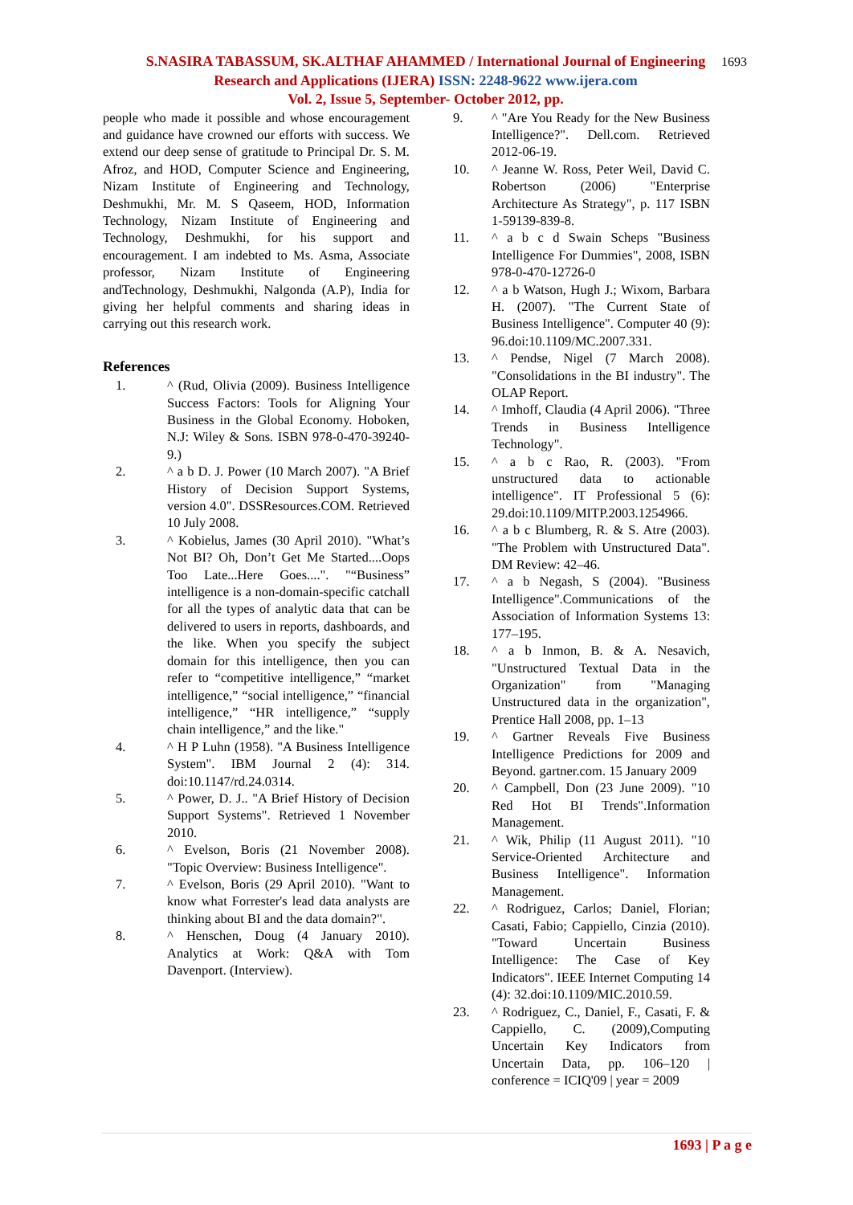S.NASIRA TABASSUM, SK.ALTHAF AHAMMED / International Journal of Engineering
Research and Applications (IJERA) ISSN: 2248-9622 www.ijera.com
Vol. 2, Issue 5, September- October 2012, pp.
1693
people who made it possible and whose encouragement and guidance have crowned our efforts with success. We extend our deep sense of gratitude to Principal Dr. S. M. Afroz, and HOD, Computer Science and Engineering, Nizam Institute of Engineering and Technology, Deshmukhi, Mr. M. S Qaseem, HOD, Information Technology, Nizam Institute of Engineering and Technology, Deshmukhi, for his support and encouragement. I am indebted to Ms. Asma, Associate professor, Nizam Institute of Engineering andTechnology, Deshmukhi, Nalgonda (A.P), India for giving her helpful comments and sharing ideas in carrying out this research work.
References
1. ^ (Rud, Olivia (2009). Business Intelligence Success Factors: Tools for Aligning Your Business in the Global Economy. Hoboken, N.J: Wiley & Sons. ISBN 978-0-470-39240-9.)
2. ^ a b D. J. Power (10 March 2007). "A Brief History of Decision Support Systems, version 4.0". DSSResources.COM. Retrieved 10 July 2008.
3. ^ Kobielus, James (30 April 2010). "What’s Not BI? Oh, Don’t Get Me Started....Oops Too Late...Here Goes....". "“Business” intelligence is a non-domain-specific catchall for all the types of analytic data that can be delivered to users in reports, dashboards, and the like. When you specify the subject domain for this intelligence, then you can refer to “competitive intelligence,” “market intelligence,” “social intelligence,” “financial intelligence,” “HR intelligence,” “supply chain intelligence,” and the like."
4. ^ H P Luhn (1958). "A Business Intelligence System". IBM Journal 2 (4): 314. doi:10.1147/rd.24.0314.
5. ^ Power, D. J.. "A Brief History of Decision Support Systems". Retrieved 1 November 2010.
6. ^ Evelson, Boris (21 November 2008). "Topic Overview: Business Intelligence".
7. ^ Evelson, Boris (29 April 2010). "Want to know what Forrester's lead data analysts are thinking about BI and the data domain?".
8. ^ Henschen, Doug (4 January 2010). Analytics at Work: Q&A with Tom Davenport. (Interview).
9. ^ "Are You Ready for the New Business Intelligence?". Dell.com. Retrieved 2012-06-19.
10. ^ Jeanne W. Ross, Peter Weil, David C. Robertson (2006) "Enterprise Architecture As Strategy", p. 117 ISBN 1-59139-839-8.
11. ^ a b c d Swain Scheps "Business Intelligence For Dummies", 2008, ISBN 978-0-470-12726-0
12. ^ a b Watson, Hugh J.; Wixom, Barbara H. (2007). "The Current State of Business Intelligence". Computer 40 (9): 96.doi:10.1109/MC.2007.331.
13. ^ Pendse, Nigel (7 March 2008). "Consolidations in the BI industry". The OLAP Report.
14. ^ Imhoff, Claudia (4 April 2006). "Three Trends in Business Intelligence Technology".
15. ^ a b c Rao, R. (2003). "From unstructured data to actionable intelligence". IT Professional 5 (6): 29.doi:10.1109/MITP.2003.1254966.
16. ^ a b c Blumberg, R. & S. Atre (2003). "The Problem with Unstructured Data". DM Review: 42–46.
17. ^ a b Negash, S (2004). "Business Intelligence".Communications of the Association of Information Systems 13: 177–195.
18. ^ a b Inmon, B. & A. Nesavich, "Unstructured Textual Data in the Organization" from "Managing Unstructured data in the organization", Prentice Hall 2008, pp. 1–13
19. ^ Gartner Reveals Five Business Intelligence Predictions for 2009 and Beyond. gartner.com. 15 January 2009
20. ^ Campbell, Don (23 June 2009). "10 Red Hot BI Trends".Information Management.
21. ^ Wik, Philip (11 August 2011). "10 Service-Oriented Architecture and Business Intelligence". Information Management.
22. ^ Rodriguez, Carlos; Daniel, Florian; Casati, Fabio; Cappiello, Cinzia (2010). "Toward Uncertain Business Intelligence: The Case of Key Indicators". IEEE Internet Computing 14 (4): 32.doi:10.1109/MIC.2010.59.
23. ^ Rodriguez, C., Daniel, F., Casati, F. & Cappiello, C. (2009),Computing Uncertain Key Indicators from Uncertain Data, pp. 106–120 | conference = ICIQ'09 | year = 2009
1693 | P a g e